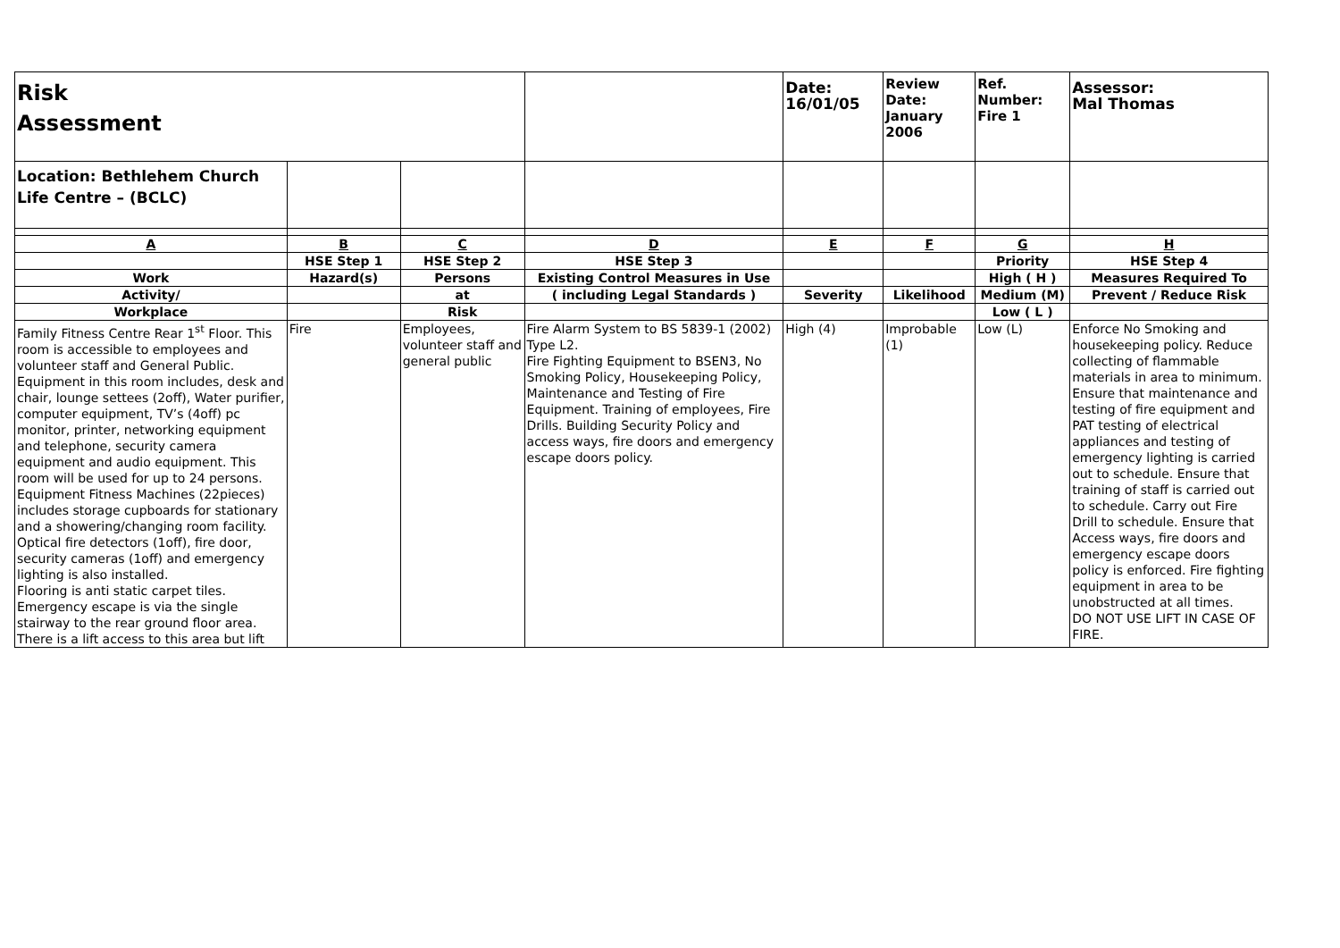| Risk Assessment | | | | Date: 16/01/05 | Review Date: January 2006 | Ref. Number: Fire 1 | Assessor: Mal Thomas |
| Location: Bethlehem Church Life Centre – (BCLC) | | | | | | | |
| A | B | C | D | E | F | G | H |
| | HSE Step 1 | HSE Step 2 | HSE Step 3 | | | Priority | HSE Step 4 |
| Work | Hazard(s) | Persons | Existing Control Measures in Use | | | High ( H ) | Measures Required To |
| Activity/ | | at | ( including Legal Standards ) | Severity | Likelihood | Medium (M) | Prevent / Reduce Risk |
| Workplace | | Risk | | | | Low ( L ) | |
| Family Fitness Centre Rear 1<sup>st</sup> Floor. This room is accessible to employees and volunteer staff and General Public. Equipment in this room includes, desk and chair, lounge settees (2off), Water purifier, computer equipment, TV’s (4off) pc monitor, printer, networking equipment and telephone, security camera equipment and audio equipment. This room will be used for up to 24 persons. Equipment Fitness Machines (22pieces) includes storage cupboards for stationary and a showering/changing room facility. Optical fire detectors (1off), fire door, security cameras (1off) and emergency lighting is also installed. Flooring is anti static carpet tiles. Emergency escape is via the single stairway to the rear ground floor area. There is a lift access to this area but lift | Fire | Employees, volunteer staff and general public | Fire Alarm System to BS 5839-1 (2002) Type L2. Fire Fighting Equipment to BSEN3, No Smoking Policy, Housekeeping Policy, Maintenance and Testing of Fire Equipment. Training of employees, Fire Drills. Building Security Policy and access ways, fire doors and emergency escape doors policy. | High (4) | Improbable (1) | Low (L) | Enforce No Smoking and housekeeping policy. Reduce collecting of flammable materials in area to minimum. Ensure that maintenance and testing of fire equipment and PAT testing of electrical appliances and testing of emergency lighting is carried out to schedule. Ensure that training of staff is carried out to schedule. Carry out Fire Drill to schedule. Ensure that Access ways, fire doors and emergency escape doors policy is enforced. Fire fighting equipment in area to be unobstructed at all times. DO NOT USE LIFT IN CASE OF FIRE. |